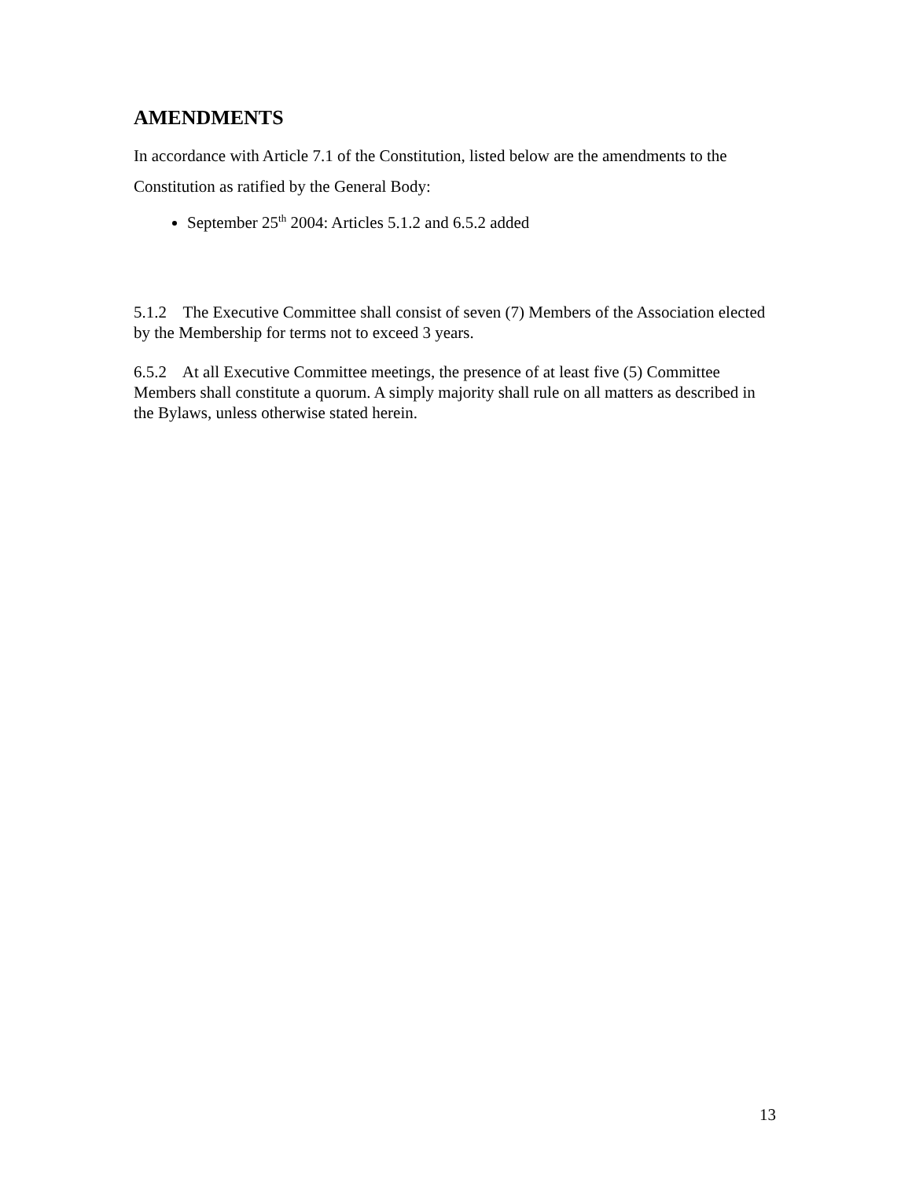AMENDMENTS
In accordance with Article 7.1 of the Constitution, listed below are the amendments to the Constitution as ratified by the General Body:
September 25<sup>th</sup> 2004: Articles 5.1.2 and 6.5.2 added
5.1.2 The Executive Committee shall consist of seven (7) Members of the Association elected by the Membership for terms not to exceed 3 years.
6.5.2 At all Executive Committee meetings, the presence of at least five (5) Committee Members shall constitute a quorum. A simply majority shall rule on all matters as described in the Bylaws, unless otherwise stated herein.
13